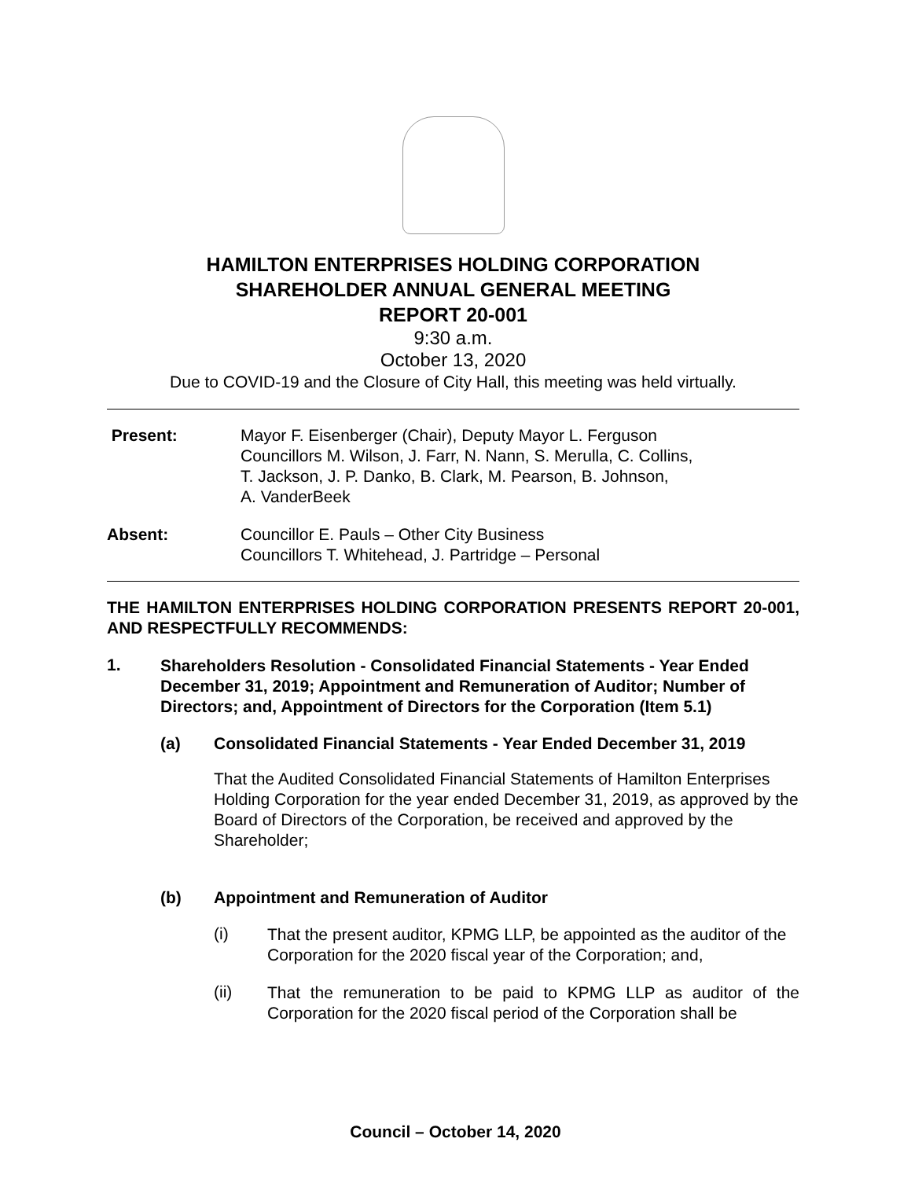HAMILTON ENTERPRISES HOLDING CORPORATION
SHAREHOLDER ANNUAL GENERAL MEETING
REPORT 20-001
9:30 a.m.
October 13, 2020
Due to COVID-19 and the Closure of City Hall, this meeting was held virtually.
Present: Mayor F. Eisenberger (Chair), Deputy Mayor L. Ferguson
Councillors M. Wilson, J. Farr, N. Nann, S. Merulla, C. Collins,
T. Jackson, J. P. Danko, B. Clark, M. Pearson, B. Johnson,
A. VanderBeek
Absent: Councillor E. Pauls – Other City Business
Councillors T. Whitehead, J. Partridge – Personal
THE HAMILTON ENTERPRISES HOLDING CORPORATION PRESENTS REPORT 20-001, AND RESPECTFULLY RECOMMENDS:
1. Shareholders Resolution - Consolidated Financial Statements - Year Ended December 31, 2019; Appointment and Remuneration of Auditor; Number of Directors; and, Appointment of Directors for the Corporation (Item 5.1)
(a) Consolidated Financial Statements - Year Ended December 31, 2019
That the Audited Consolidated Financial Statements of Hamilton Enterprises Holding Corporation for the year ended December 31, 2019, as approved by the Board of Directors of the Corporation, be received and approved by the Shareholder;
(b) Appointment and Remuneration of Auditor
(i)
That the present auditor, KPMG LLP, be appointed as the auditor of the Corporation for the 2020 fiscal year of the Corporation; and,
(ii)
That the remuneration to be paid to KPMG LLP as auditor of the Corporation for the 2020 fiscal period of the Corporation shall be
Council – October 14, 2020